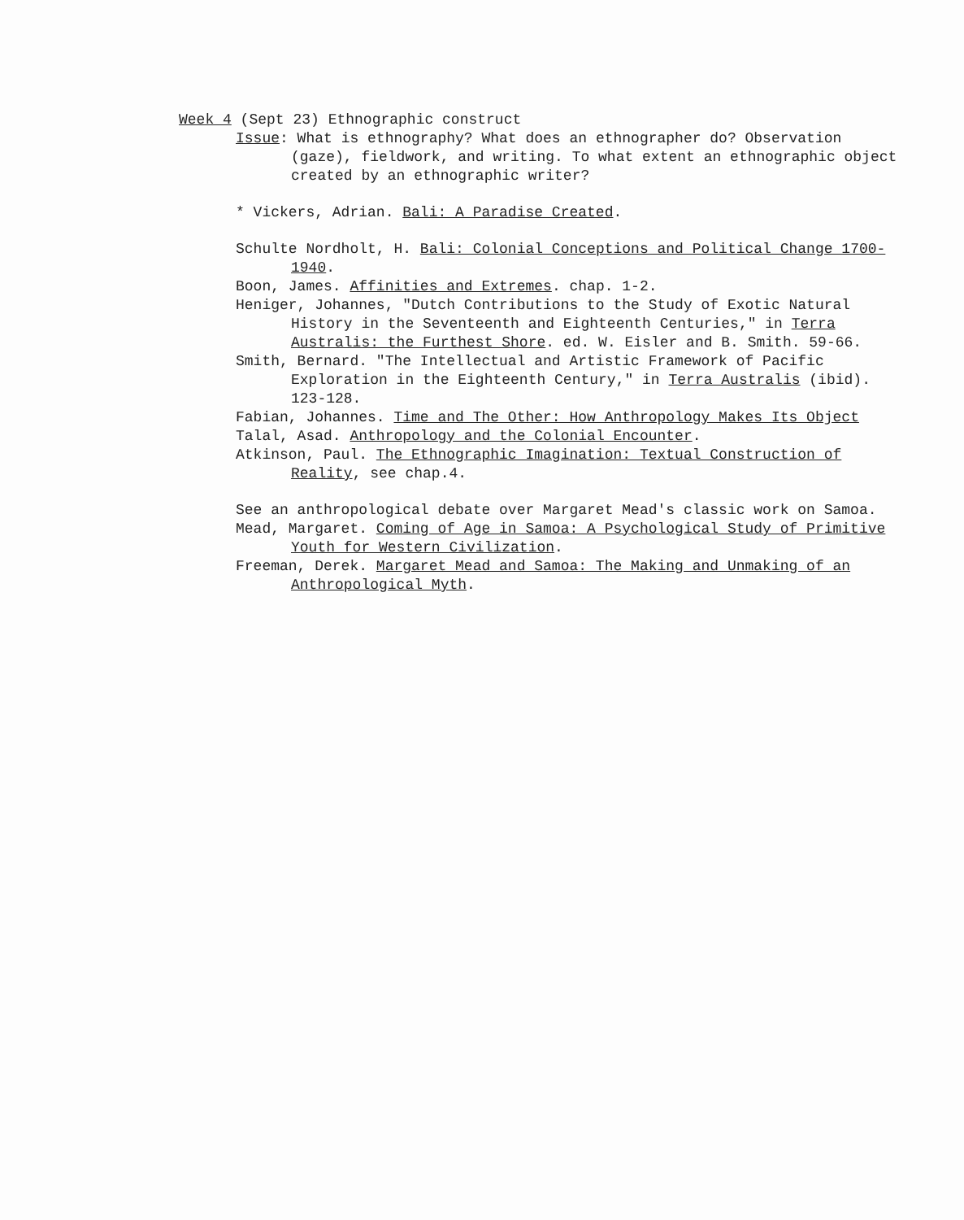Week 4 (Sept 23) Ethnographic construct
Issue: What is ethnography? What does an ethnographer do? Observation (gaze), fieldwork, and writing. To what extent an ethnographic object created by an ethnographic writer?
* Vickers, Adrian. Bali: A Paradise Created.
Schulte Nordholt, H. Bali: Colonial Conceptions and Political Change 1700-1940.
Boon, James. Affinities and Extremes. chap. 1-2.
Heniger, Johannes, "Dutch Contributions to the Study of Exotic Natural History in the Seventeenth and Eighteenth Centuries," in Terra Australis: the Furthest Shore. ed. W. Eisler and B. Smith. 59-66.
Smith, Bernard. "The Intellectual and Artistic Framework of Pacific Exploration in the Eighteenth Century," in Terra Australis (ibid). 123-128.
Fabian, Johannes. Time and The Other: How Anthropology Makes Its Object
Talal, Asad. Anthropology and the Colonial Encounter.
Atkinson, Paul. The Ethnographic Imagination: Textual Construction of Reality, see chap.4.
See an anthropological debate over Margaret Mead's classic work on Samoa.
Mead, Margaret. Coming of Age in Samoa: A Psychological Study of Primitive Youth for Western Civilization.
Freeman, Derek. Margaret Mead and Samoa: The Making and Unmaking of an Anthropological Myth.